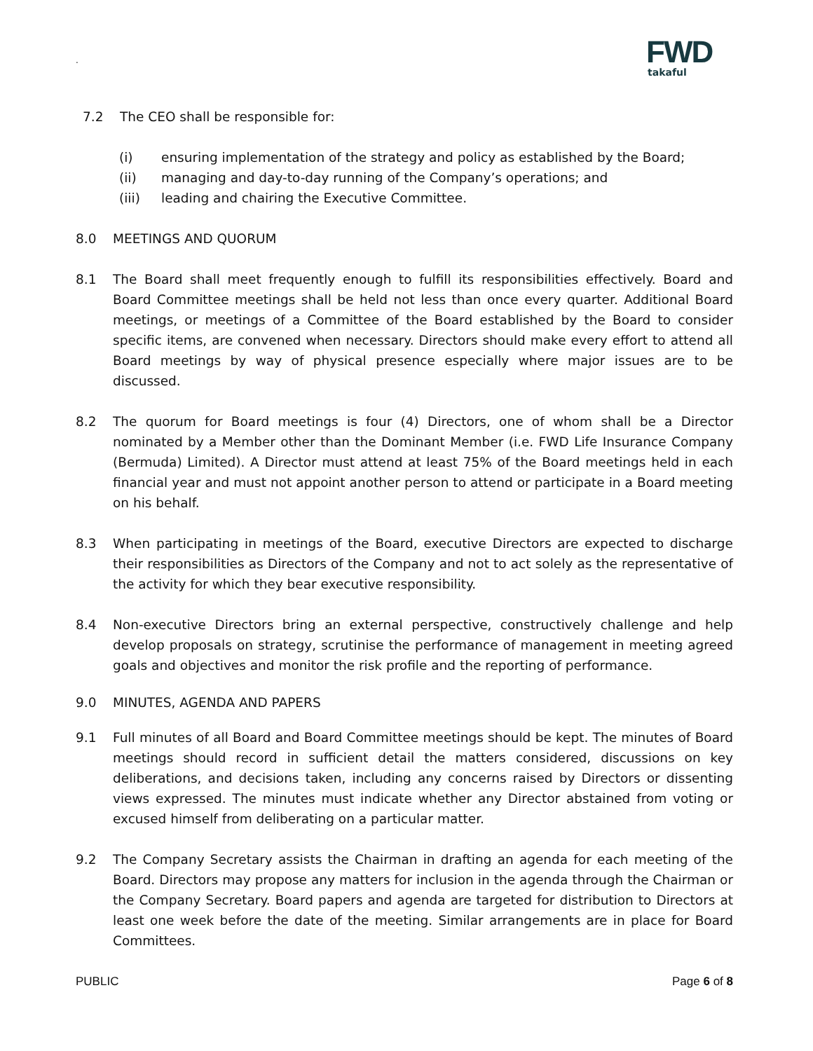.
FWD
takaful
7.2 The CEO shall be responsible for:
(i) ensuring implementation of the strategy and policy as established by the Board;
(ii) managing and day-to-day running of the Company’s operations; and
(iii) leading and chairing the Executive Committee.
8.0 MEETINGS AND QUORUM
8.1 The Board shall meet frequently enough to fulfill its responsibilities effectively. Board and Board Committee meetings shall be held not less than once every quarter. Additional Board meetings, or meetings of a Committee of the Board established by the Board to consider specific items, are convened when necessary. Directors should make every effort to attend all Board meetings by way of physical presence especially where major issues are to be discussed.
8.2 The quorum for Board meetings is four (4) Directors, one of whom shall be a Director nominated by a Member other than the Dominant Member (i.e. FWD Life Insurance Company (Bermuda) Limited). A Director must attend at least 75% of the Board meetings held in each financial year and must not appoint another person to attend or participate in a Board meeting on his behalf.
8.3 When participating in meetings of the Board, executive Directors are expected to discharge their responsibilities as Directors of the Company and not to act solely as the representative of the activity for which they bear executive responsibility.
8.4 Non-executive Directors bring an external perspective, constructively challenge and help develop proposals on strategy, scrutinise the performance of management in meeting agreed goals and objectives and monitor the risk profile and the reporting of performance.
9.0 MINUTES, AGENDA AND PAPERS
9.1 Full minutes of all Board and Board Committee meetings should be kept. The minutes of Board meetings should record in sufficient detail the matters considered, discussions on key deliberations, and decisions taken, including any concerns raised by Directors or dissenting views expressed. The minutes must indicate whether any Director abstained from voting or excused himself from deliberating on a particular matter.
9.2 The Company Secretary assists the Chairman in drafting an agenda for each meeting of the Board. Directors may propose any matters for inclusion in the agenda through the Chairman or the Company Secretary. Board papers and agenda are targeted for distribution to Directors at least one week before the date of the meeting. Similar arrangements are in place for Board Committees.
PUBLIC Page 6 of 8